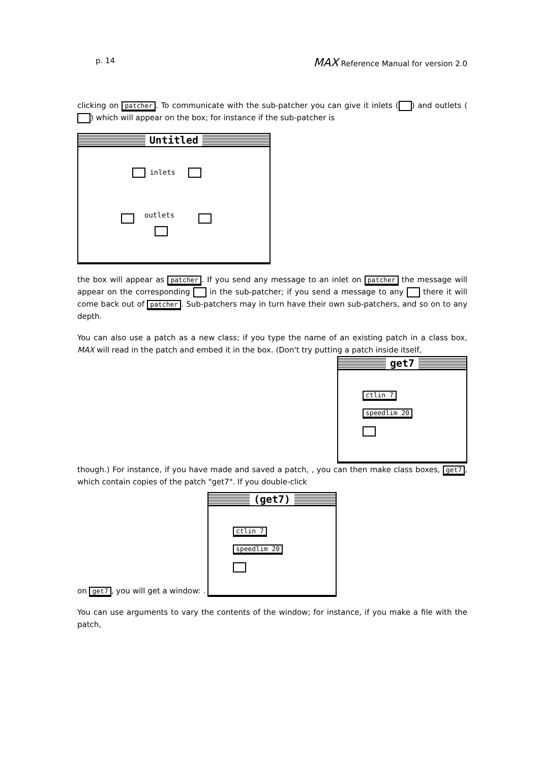p. 14 MAX Reference Manual for version 2.0
clicking on patcher. To communicate with the sub-patcher you can give it inlets ( ) and outlets ( ) which will appear on the box; for instance if the sub-patcher is
Untitled
inlets
outlets
the box will appear as patcher. If you send any message to an inlet on patcher the message will appear on the corresponding in the sub-patcher; if you send a message to any there it will come back out of patcher. Sub-patchers may in turn have their own sub-patchers, and so on to any depth.
You can also use a patch as a new class; if you type the name of an existing patch in a class box, MAX will read in the patch and embed it in the box. (Don't try putting a patch inside itself,
get7
ctlin 7
speedlim 20
though.) For instance, if you have made and saved a patch, , you can then make class boxes, get7, which contain copies of the patch "get7". If you double-click
(get7)
ctlin 7
speedlim 20
on get7, you will get a window: .
You can use arguments to vary the contents of the window; for instance, if you make a file with the patch,